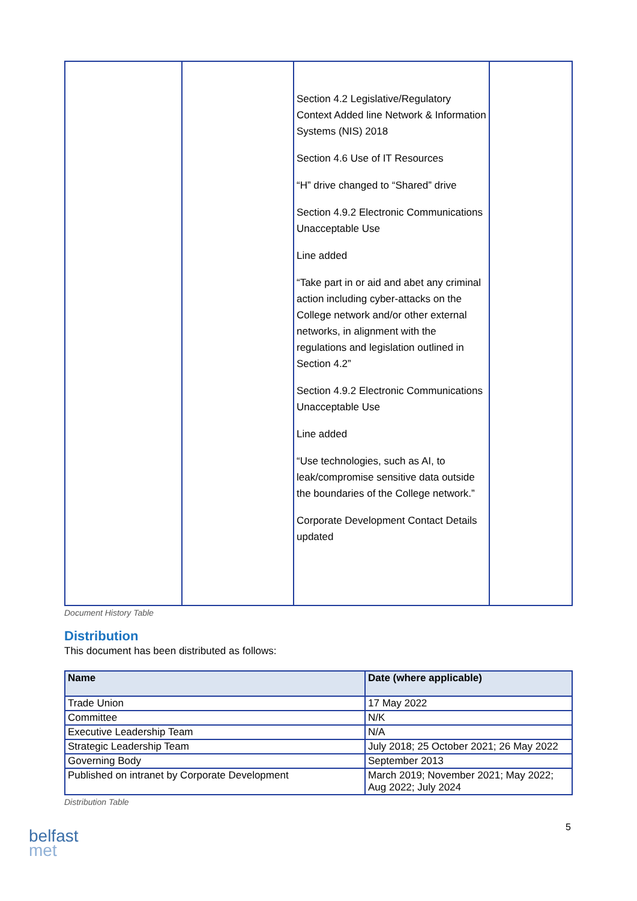| | | Section 4.2 Legislative/Regulatory Context Added line Network & Information Systems (NIS) 2018 Section 4.6 Use of IT Resources “H” drive changed to “Shared” drive Section 4.9.2 Electronic Communications Unacceptable Use Line added “Take part in or aid and abet any criminal action including cyber-attacks on the College network and/or other external networks, in alignment with the regulations and legislation outlined in Section 4.2” Section 4.9.2 Electronic Communications Unacceptable Use Line added “Use technologies, such as AI, to leak/compromise sensitive data outside the boundaries of the College network.” Corporate Development Contact Details updated | |
Document History Table
Distribution
This document has been distributed as follows:
| Name | Date (where applicable) |
| --- | --- |
| Trade Union | 17 May 2022 |
| Committee | N/K |
| Executive Leadership Team | N/A |
| Strategic Leadership Team | July 2018; 25 October 2021; 26 May 2022 |
| Governing Body | September 2013 |
| Published on intranet by Corporate Development | March 2019; November 2021; May 2022; Aug 2022; July 2024 |
Distribution Table
5
belfast
met